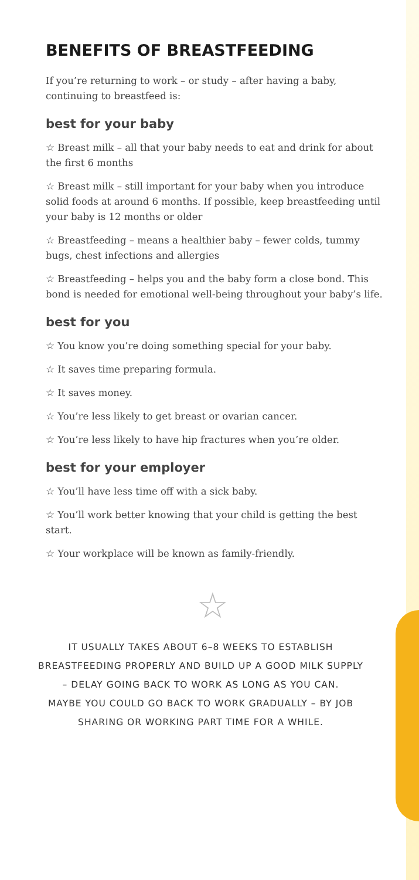BENEFITS OF BREASTFEEDING
If you’re returning to work – or study – after having a baby, continuing to breastfeed is:
best for your baby
☆ Breast milk – all that your baby needs to eat and drink for about the first 6 months
☆ Breast milk – still important for your baby when you introduce solid foods at around 6 months. If possible, keep breastfeeding until your baby is 12 months or older
☆ Breastfeeding – means a healthier baby – fewer colds, tummy bugs, chest infections and allergies
☆ Breastfeeding – helps you and the baby form a close bond. This bond is needed for emotional well-being throughout your baby’s life.
best for you
☆ You know you’re doing something special for your baby.
☆ It saves time preparing formula.
☆ It saves money.
☆ You’re less likely to get breast or ovarian cancer.
☆ You’re less likely to have hip fractures when you’re older.
best for your employer
☆ You’ll have less time off with a sick baby.
☆ You’ll work better knowing that your child is getting the best start.
☆ Your workplace will be known as family-friendly.
☆
IT USUALLY TAKES ABOUT 6–8 WEEKS TO ESTABLISH
BREASTFEEDING PROPERLY AND BUILD UP A GOOD MILK SUPPLY
– DELAY GOING BACK TO WORK AS LONG AS YOU CAN.
MAYBE YOU COULD GO BACK TO WORK GRADUALLY – BY JOB
SHARING OR WORKING PART TIME FOR A WHILE.